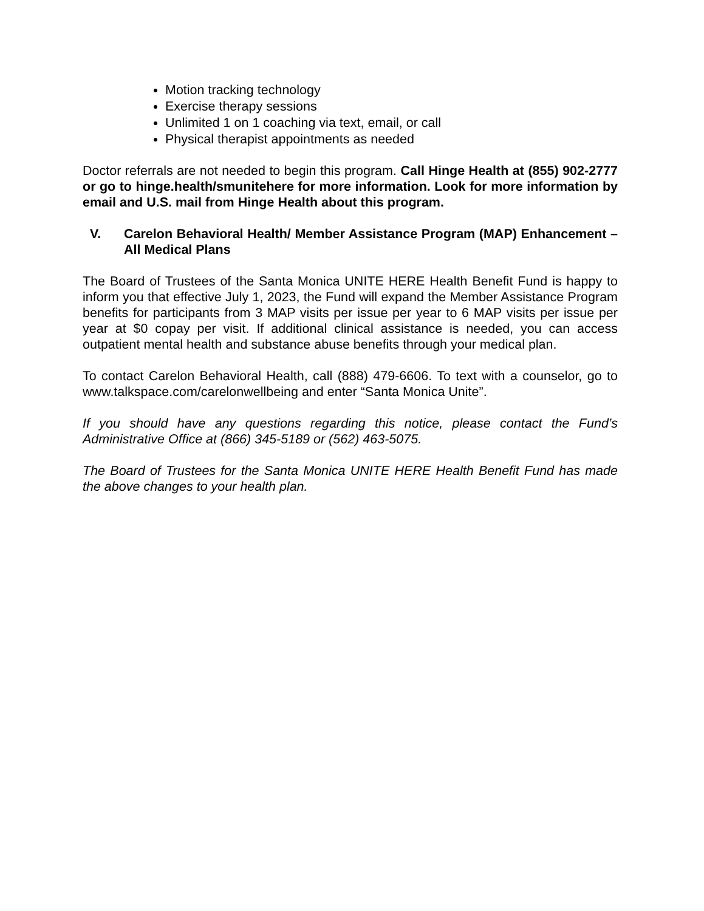Motion tracking technology
Exercise therapy sessions
Unlimited 1 on 1 coaching via text, email, or call
Physical therapist appointments as needed
Doctor referrals are not needed to begin this program. Call Hinge Health at (855) 902-2777 or go to hinge.health/smunitehere for more information. Look for more information by email and U.S. mail from Hinge Health about this program.
V. Carelon Behavioral Health/ Member Assistance Program (MAP) Enhancement – All Medical Plans
The Board of Trustees of the Santa Monica UNITE HERE Health Benefit Fund is happy to inform you that effective July 1, 2023, the Fund will expand the Member Assistance Program benefits for participants from 3 MAP visits per issue per year to 6 MAP visits per issue per year at $0 copay per visit. If additional clinical assistance is needed, you can access outpatient mental health and substance abuse benefits through your medical plan.
To contact Carelon Behavioral Health, call (888) 479-6606. To text with a counselor, go to www.talkspace.com/carelonwellbeing and enter “Santa Monica Unite”.
If you should have any questions regarding this notice, please contact the Fund’s Administrative Office at (866) 345-5189 or (562) 463-5075.
The Board of Trustees for the Santa Monica UNITE HERE Health Benefit Fund has made the above changes to your health plan.